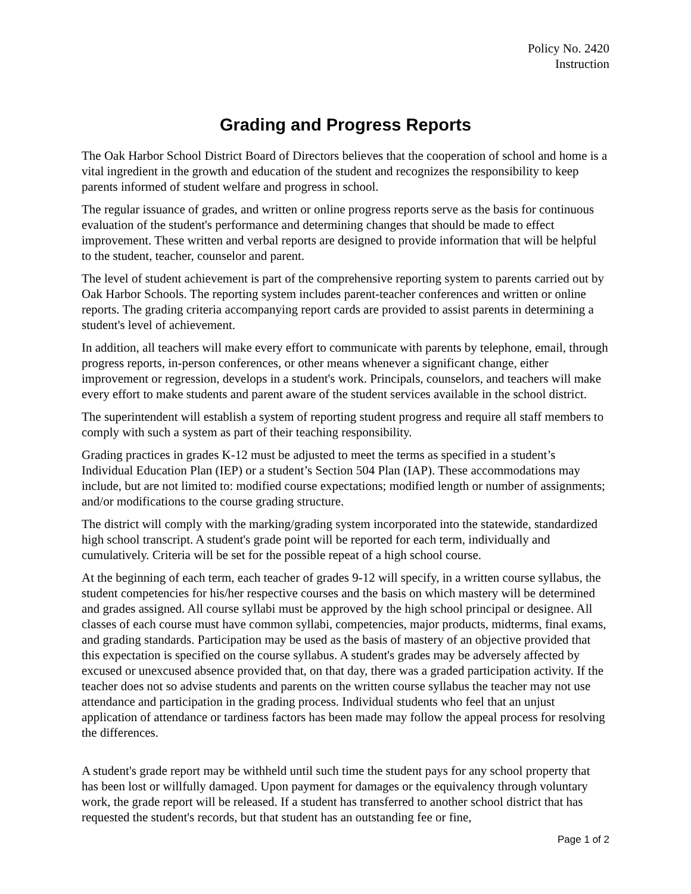Policy No. 2420
Instruction
Grading and Progress Reports
The Oak Harbor School District Board of Directors believes that the cooperation of school and home is a vital ingredient in the growth and education of the student and recognizes the responsibility to keep parents informed of student welfare and progress in school.
The regular issuance of grades, and written or online progress reports serve as the basis for continuous evaluation of the student's performance and determining changes that should be made to effect improvement. These written and verbal reports are designed to provide information that will be helpful to the student, teacher, counselor and parent.
The level of student achievement is part of the comprehensive reporting system to parents carried out by Oak Harbor Schools. The reporting system includes parent-teacher conferences and written or online reports. The grading criteria accompanying report cards are provided to assist parents in determining a student's level of achievement.
In addition, all teachers will make every effort to communicate with parents by telephone, email, through progress reports, in-person conferences, or other means whenever a significant change, either improvement or regression, develops in a student's work. Principals, counselors, and teachers will make every effort to make students and parent aware of the student services available in the school district.
The superintendent will establish a system of reporting student progress and require all staff members to comply with such a system as part of their teaching responsibility.
Grading practices in grades K-12 must be adjusted to meet the terms as specified in a student’s Individual Education Plan (IEP) or a student’s Section 504 Plan (IAP). These accommodations may include, but are not limited to: modified course expectations; modified length or number of assignments; and/or modifications to the course grading structure.
The district will comply with the marking/grading system incorporated into the statewide, standardized high school transcript. A student's grade point will be reported for each term, individually and cumulatively. Criteria will be set for the possible repeat of a high school course.
At the beginning of each term, each teacher of grades 9-12 will specify, in a written course syllabus, the student competencies for his/her respective courses and the basis on which mastery will be determined and grades assigned. All course syllabi must be approved by the high school principal or designee. All classes of each course must have common syllabi, competencies, major products, midterms, final exams, and grading standards. Participation may be used as the basis of mastery of an objective provided that this expectation is specified on the course syllabus. A student's grades may be adversely affected by excused or unexcused absence provided that, on that day, there was a graded participation activity. If the teacher does not so advise students and parents on the written course syllabus the teacher may not use attendance and participation in the grading process. Individual students who feel that an unjust application of attendance or tardiness factors has been made may follow the appeal process for resolving the differences.
A student's grade report may be withheld until such time the student pays for any school property that has been lost or willfully damaged. Upon payment for damages or the equivalency through voluntary work, the grade report will be released. If a student has transferred to another school district that has requested the student's records, but that student has an outstanding fee or fine,
Page 1 of 2